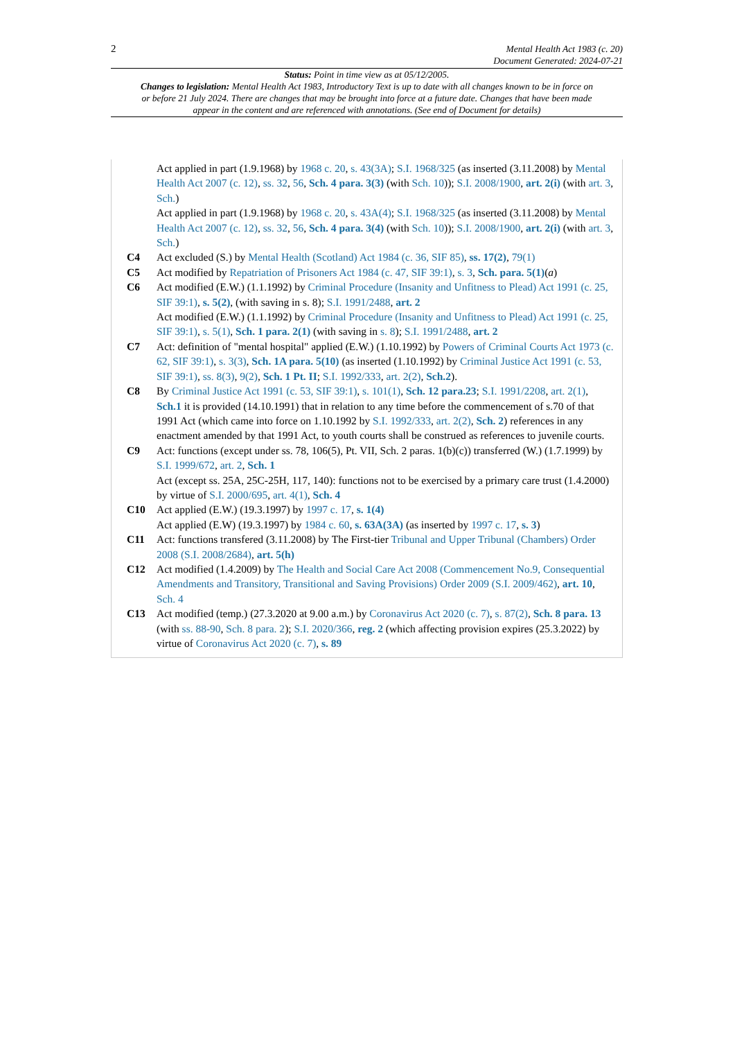2
Mental Health Act 1983 (c. 20)
Document Generated: 2024-07-21
Status: Point in time view as at 05/12/2005.
Changes to legislation: Mental Health Act 1983, Introductory Text is up to date with all changes known to be in force on or before 21 July 2024. There are changes that may be brought into force at a future date. Changes that have been made appear in the content and are referenced with annotations. (See end of Document for details)
Act applied in part (1.9.1968) by 1968 c. 20, s. 43(3A); S.I. 1968/325 (as inserted (3.11.2008) by Mental Health Act 2007 (c. 12), ss. 32, 56, Sch. 4 para. 3(3) (with Sch. 10)); S.I. 2008/1900, art. 2(i) (with art. 3, Sch.)
Act applied in part (1.9.1968) by 1968 c. 20, s. 43A(4); S.I. 1968/325 (as inserted (3.11.2008) by Mental Health Act 2007 (c. 12), ss. 32, 56, Sch. 4 para. 3(4) (with Sch. 10)); S.I. 2008/1900, art. 2(i) (with art. 3, Sch.)
C4 Act excluded (S.) by Mental Health (Scotland) Act 1984 (c. 36, SIF 85), ss. 17(2), 79(1)
C5 Act modified by Repatriation of Prisoners Act 1984 (c. 47, SIF 39:1), s. 3, Sch. para. 5(1)(a)
C6 Act modified (E.W.) (1.1.1992) by Criminal Procedure (Insanity and Unfitness to Plead) Act 1991 (c. 25, SIF 39:1), s. 5(2), (with saving in s. 8); S.I. 1991/2488, art. 2
Act modified (E.W.) (1.1.1992) by Criminal Procedure (Insanity and Unfitness to Plead) Act 1991 (c. 25, SIF 39:1), s. 5(1), Sch. 1 para. 2(1) (with saving in s. 8); S.I. 1991/2488, art. 2
C7 Act: definition of "mental hospital" applied (E.W.) (1.10.1992) by Powers of Criminal Courts Act 1973 (c. 62, SIF 39:1), s. 3(3), Sch. 1A para. 5(10) (as inserted (1.10.1992) by Criminal Justice Act 1991 (c. 53, SIF 39:1), ss. 8(3), 9(2), Sch. 1 Pt. II; S.I. 1992/333, art. 2(2), Sch.2).
C8 By Criminal Justice Act 1991 (c. 53, SIF 39:1), s. 101(1), Sch. 12 para.23; S.I. 1991/2208, art. 2(1), Sch.1 it is provided (14.10.1991) that in relation to any time before the commencement of s.70 of that 1991 Act (which came into force on 1.10.1992 by S.I. 1992/333, art. 2(2), Sch. 2) references in any enactment amended by that 1991 Act, to youth courts shall be construed as references to juvenile courts.
C9 Act: functions (except under ss. 78, 106(5), Pt. VII, Sch. 2 paras. 1(b)(c)) transferred (W.) (1.7.1999) by S.I. 1999/672, art. 2, Sch. 1
Act (except ss. 25A, 25C-25H, 117, 140): functions not to be exercised by a primary care trust (1.4.2000) by virtue of S.I. 2000/695, art. 4(1), Sch. 4
C10 Act applied (E.W.) (19.3.1997) by 1997 c. 17, s. 1(4)
Act applied (E.W) (19.3.1997) by 1984 c. 60, s. 63A(3A) (as inserted by 1997 c. 17, s. 3)
C11 Act: functions transfered (3.11.2008) by The First-tier Tribunal and Upper Tribunal (Chambers) Order 2008 (S.I. 2008/2684), art. 5(h)
C12 Act modified (1.4.2009) by The Health and Social Care Act 2008 (Commencement No.9, Consequential Amendments and Transitory, Transitional and Saving Provisions) Order 2009 (S.I. 2009/462), art. 10, Sch. 4
C13 Act modified (temp.) (27.3.2020 at 9.00 a.m.) by Coronavirus Act 2020 (c. 7), s. 87(2), Sch. 8 para. 13 (with ss. 88-90, Sch. 8 para. 2); S.I. 2020/366, reg. 2 (which affecting provision expires (25.3.2022) by virtue of Coronavirus Act 2020 (c. 7), s. 89